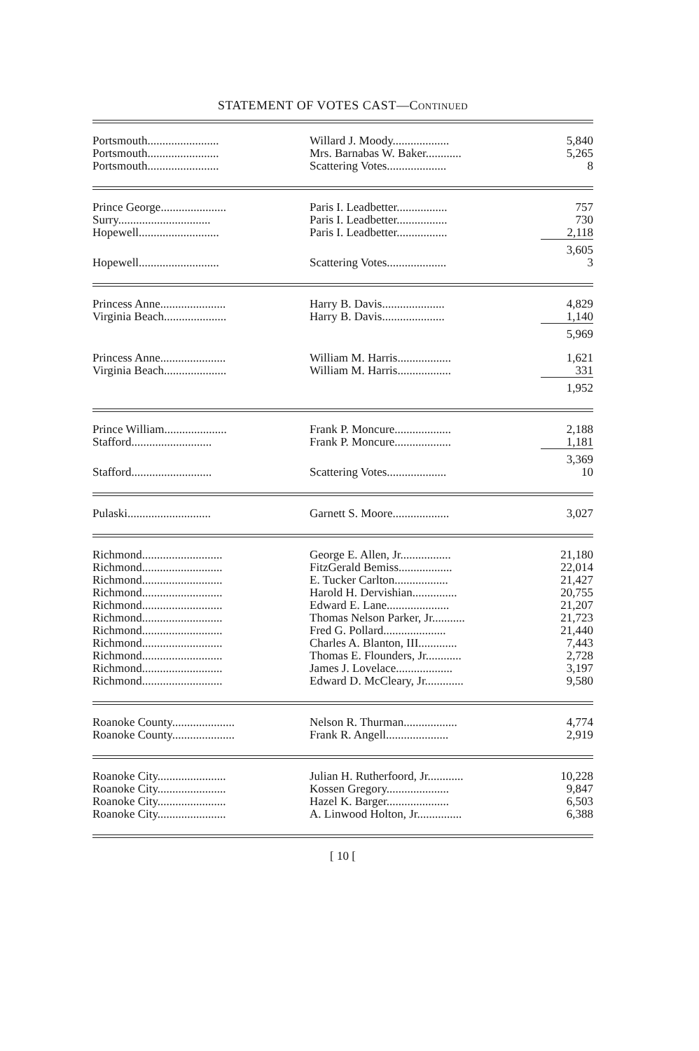STATEMENT OF VOTES CAST—CONTINUED
| Portsmouth........................ | Willard J. Moody................... | 5,840 |
| Portsmouth........................ | Mrs. Barnabas W. Baker............ | 5,265 |
| Portsmouth........................ | Scattering Votes.................... | 8 |
| Prince George...................... | Paris I. Leadbetter................. | 757 |
| Surry............................... | Paris I. Leadbetter................. | 730 |
| Hopewell........................... | Paris I. Leadbetter................. | 2,118 |
| | | 3,605 |
| Hopewell........................... | Scattering Votes.................... | 3 |
| Princess Anne...................... | Harry B. Davis..................... | 4,829 |
| Virginia Beach..................... | Harry B. Davis..................... | 1,140 |
| | | 5,969 |
| Princess Anne...................... | William M. Harris.................. | 1,621 |
| Virginia Beach..................... | William M. Harris.................. | 331 |
| | | 1,952 |
| Prince William..................... | Frank P. Moncure................... | 2,188 |
| Stafford........................... | Frank P. Moncure................... | 1,181 |
| | | 3,369 |
| Stafford........................... | Scattering Votes.................... | 10 |
| Pulaski............................ | Garnett S. Moore................... | 3,027 |
| Richmond........................... | George E. Allen, Jr................. | 21,180 |
| Richmond........................... | FitzGerald Bemiss.................. | 22,014 |
| Richmond........................... | E. Tucker Carlton.................. | 21,427 |
| Richmond........................... | Harold H. Dervishian............... | 20,755 |
| Richmond........................... | Edward E. Lane..................... | 21,207 |
| Richmond........................... | Thomas Nelson Parker, Jr........... | 21,723 |
| Richmond........................... | Fred G. Pollard..................... | 21,440 |
| Richmond........................... | Charles A. Blanton, III............. | 7,443 |
| Richmond........................... | Thomas E. Flounders, Jr............ | 2,728 |
| Richmond........................... | James J. Lovelace................... | 3,197 |
| Richmond........................... | Edward D. McCleary, Jr............. | 9,580 |
| Roanoke County..................... | Nelson R. Thurman.................. | 4,774 |
| Roanoke County..................... | Frank R. Angell..................... | 2,919 |
| Roanoke City....................... | Julian H. Rutherfoord, Jr............ | 10,228 |
| Roanoke City....................... | Kossen Gregory..................... | 9,847 |
| Roanoke City....................... | Hazel K. Barger..................... | 6,503 |
| Roanoke City....................... | A. Linwood Holton, Jr............... | 6,388 |
[ 10 [